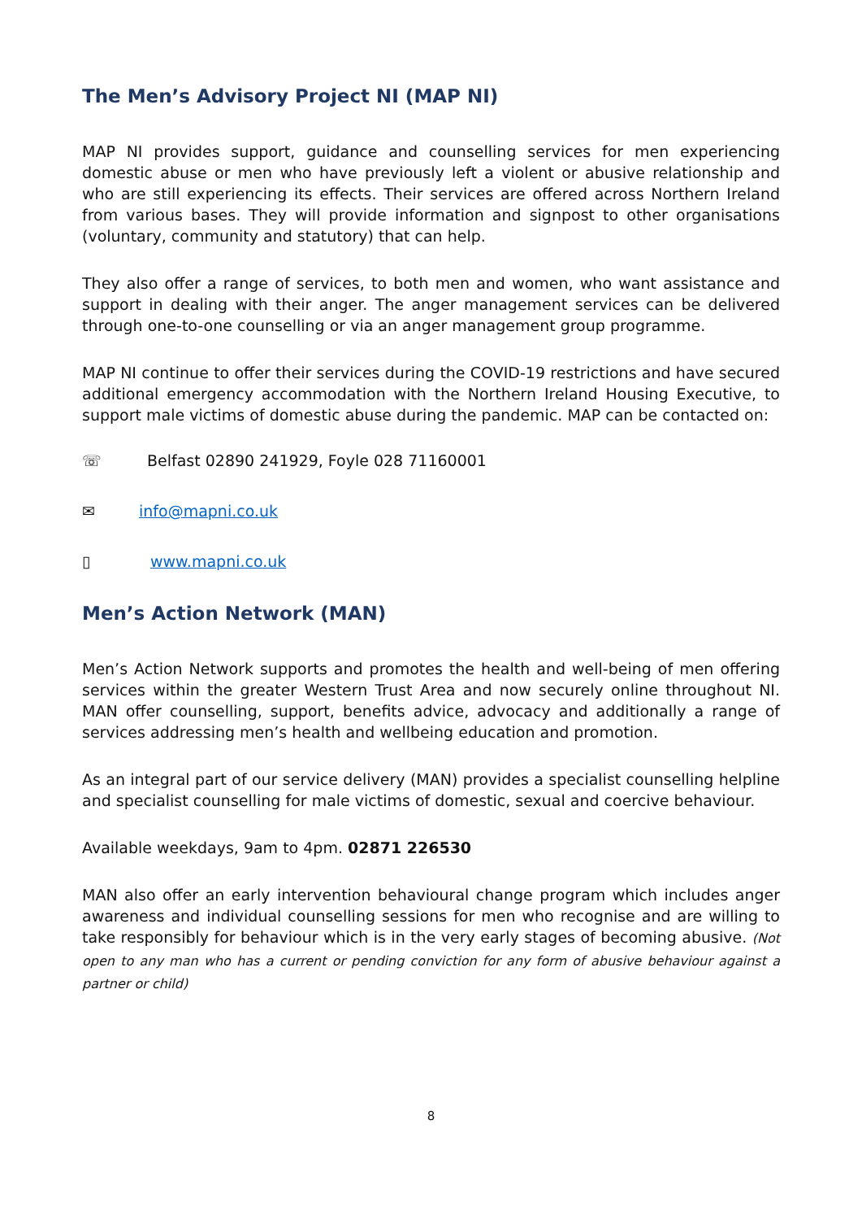The Men’s Advisory Project NI (MAP NI)
MAP NI provides support, guidance and counselling services for men experiencing domestic abuse or men who have previously left a violent or abusive relationship and who are still experiencing its effects. Their services are offered across Northern Ireland from various bases. They will provide information and signpost to other organisations (voluntary, community and statutory) that can help.
They also offer a range of services, to both men and women, who want assistance and support in dealing with their anger. The anger management services can be delivered through one-to-one counselling or via an anger management group programme.
MAP NI continue to offer their services during the COVID-19 restrictions and have secured additional emergency accommodation with the Northern Ireland Housing Executive, to support male victims of domestic abuse during the pandemic. MAP can be contacted on:
☏ Belfast 02890 241929, Foyle 028 71160001
✉ info@mapni.co.uk
▯ www.mapni.co.uk
Men’s Action Network (MAN)
Men’s Action Network supports and promotes the health and well-being of men offering services within the greater Western Trust Area and now securely online throughout NI. MAN offer counselling, support, benefits advice, advocacy and additionally a range of services addressing men’s health and wellbeing education and promotion.
As an integral part of our service delivery (MAN) provides a specialist counselling helpline and specialist counselling for male victims of domestic, sexual and coercive behaviour.
Available weekdays, 9am to 4pm. 02871 226530
MAN also offer an early intervention behavioural change program which includes anger awareness and individual counselling sessions for men who recognise and are willing to take responsibly for behaviour which is in the very early stages of becoming abusive. (Not open to any man who has a current or pending conviction for any form of abusive behaviour against a partner or child)
8